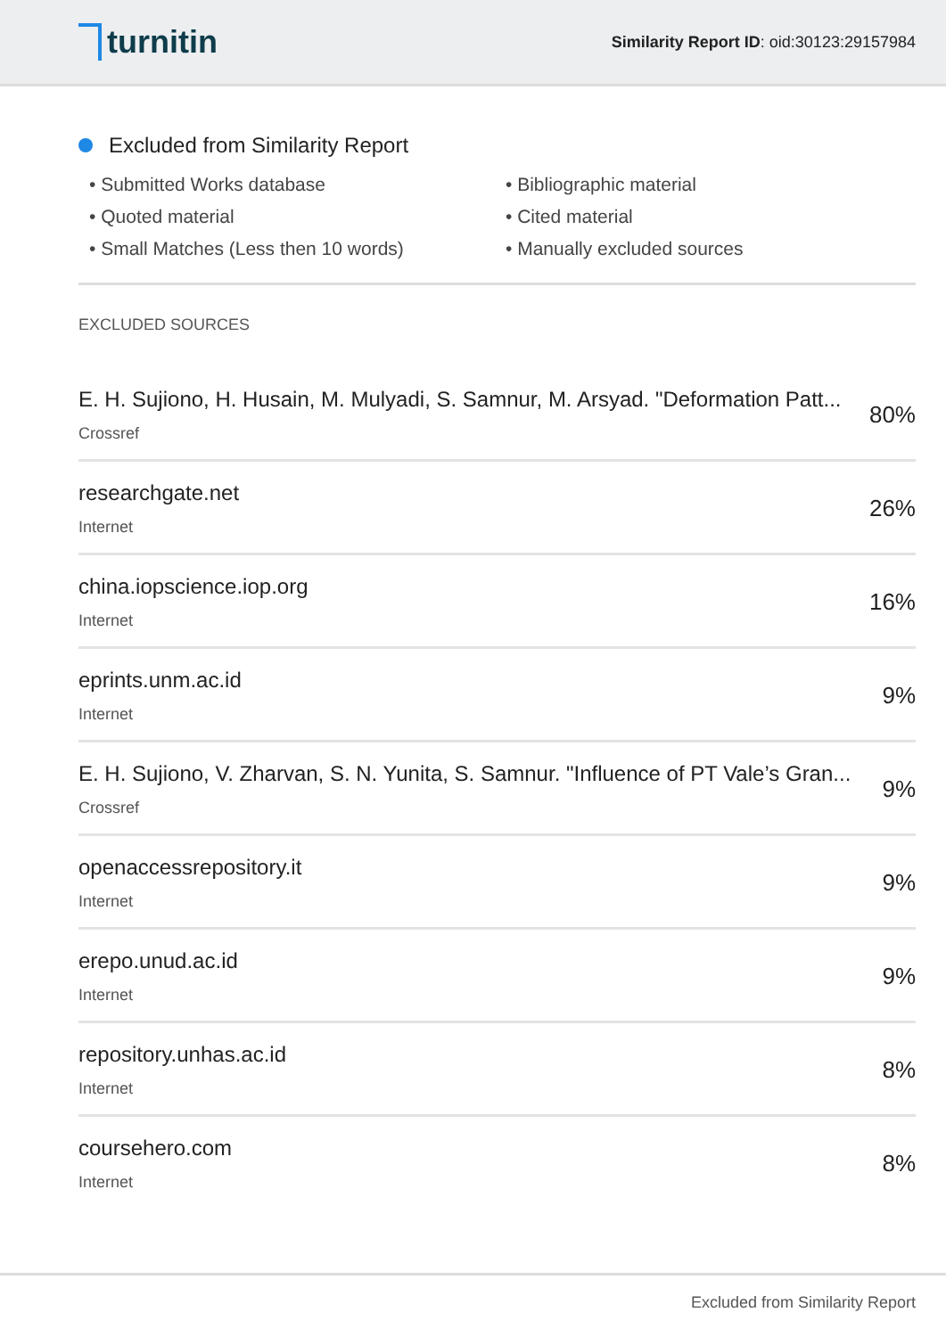turnitin
Similarity Report ID: oid:30123:29157984
Excluded from Similarity Report
• Submitted Works database
• Bibliographic material
• Quoted material
• Cited material
• Small Matches (Less then 10 words)
• Manually excluded sources
EXCLUDED SOURCES
E. H. Sujiono, H. Husain, M. Mulyadi, S. Samnur, M. Arsyad. "Deformation Patt...
Crossref
80%
researchgate.net
Internet
26%
china.iopscience.iop.org
Internet
16%
eprints.unm.ac.id
Internet
9%
E. H. Sujiono, V. Zharvan, S. N. Yunita, S. Samnur. "Influence of PT Vale’s Gran...
Crossref
9%
openaccessrepository.it
Internet
9%
erepo.unud.ac.id
Internet
9%
repository.unhas.ac.id
Internet
8%
coursehero.com
Internet
8%
Excluded from Similarity Report